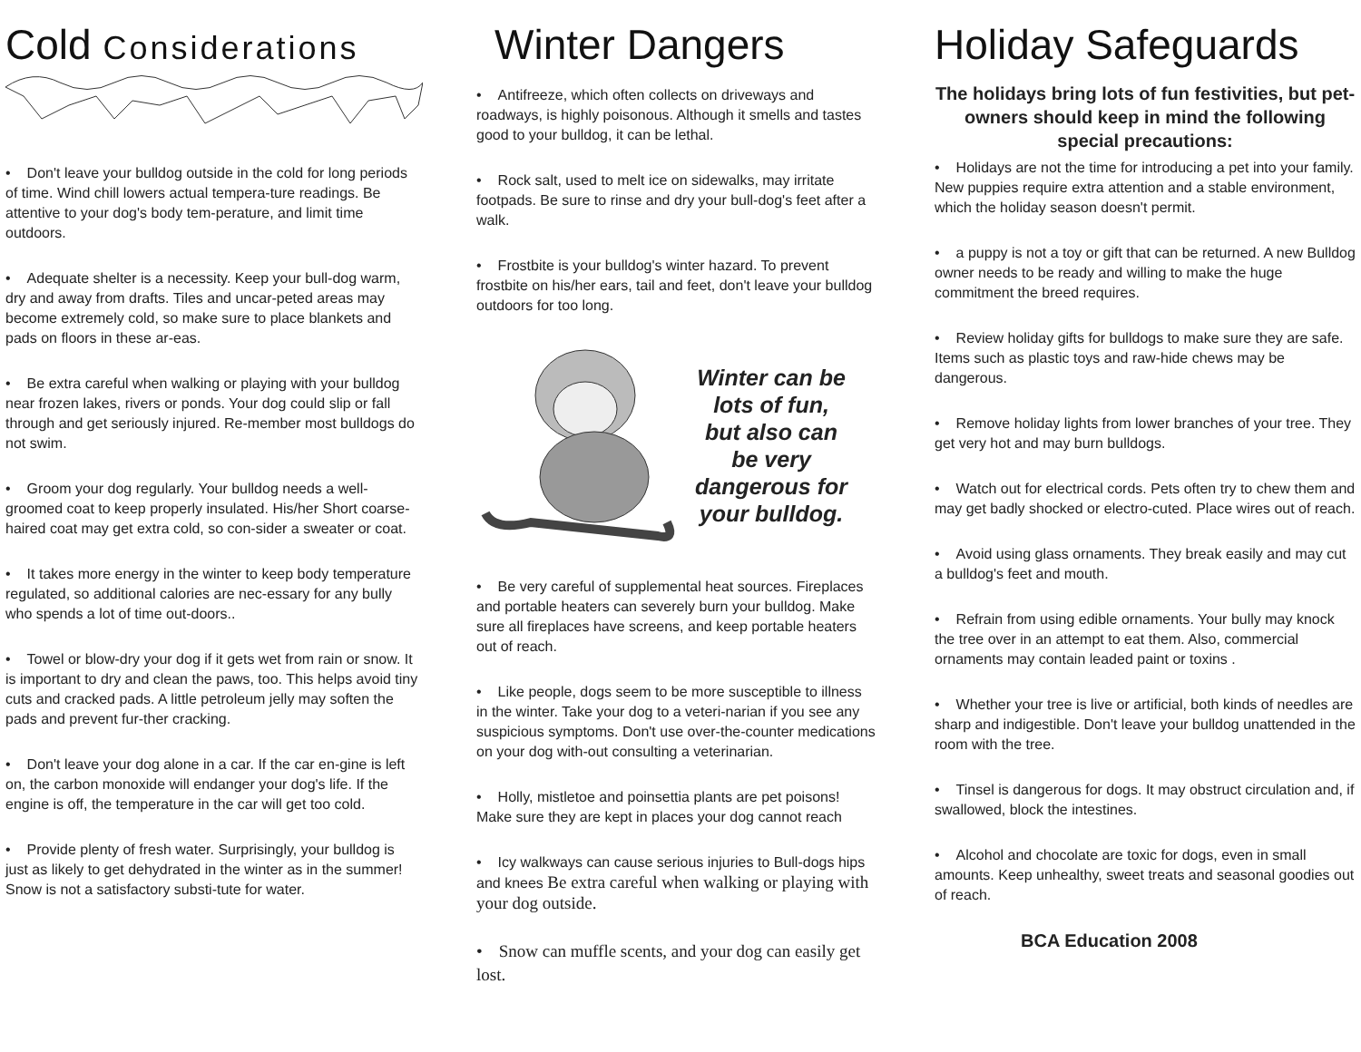Cold Considerations
• Don't leave your bulldog outside in the cold for long periods of time. Wind chill lowers actual tempera-ture readings. Be attentive to your dog's body tem-perature, and limit time outdoors.
• Adequate shelter is a necessity. Keep your bull-dog warm, dry and away from drafts. Tiles and uncar-peted areas may become extremely cold, so make sure to place blankets and pads on floors in these ar-eas.
• Be extra careful when walking or playing with your bulldog near frozen lakes, rivers or ponds. Your dog could slip or fall through and get seriously injured. Re-member most bulldogs do not swim.
• Groom your dog regularly. Your bulldog needs a well-groomed coat to keep properly insulated. His/her Short coarse-haired coat may get extra cold, so con-sider a sweater or coat.
• It takes more energy in the winter to keep body temperature regulated, so additional calories are nec-essary for any bully who spends a lot of time out-doors..
• Towel or blow-dry your dog if it gets wet from rain or snow. It is important to dry and clean the paws, too. This helps avoid tiny cuts and cracked pads. A little petroleum jelly may soften the pads and prevent fur-ther cracking.
• Don't leave your dog alone in a car. If the car en-gine is left on, the carbon monoxide will endanger your dog's life. If the engine is off, the temperature in the car will get too cold.
• Provide plenty of fresh water. Surprisingly, your bulldog is just as likely to get dehydrated in the winter as in the summer! Snow is not a satisfactory substi-tute for water.
Winter Dangers
• Antifreeze, which often collects on driveways and roadways, is highly poisonous. Although it smells and tastes good to your bulldog, it can be lethal.
• Rock salt, used to melt ice on sidewalks, may irritate footpads. Be sure to rinse and dry your bull-dog's feet after a walk.
• Frostbite is your bulldog's winter hazard. To prevent frostbite on his/her ears, tail and feet, don't leave your bulldog outdoors for too long.
Winter can be lots of fun, but also can be very dangerous for your bulldog.
• Be very careful of supplemental heat sources. Fireplaces and portable heaters can severely burn your bulldog. Make sure all fireplaces have screens, and keep portable heaters out of reach.
• Like people, dogs seem to be more susceptible to illness in the winter. Take your dog to a veteri-narian if you see any suspicious symptoms. Don't use over-the-counter medications on your dog with-out consulting a veterinarian.
• Holly, mistletoe and poinsettia plants are pet poisons! Make sure they are kept in places your dog cannot reach
• Icy walkways can cause serious injuries to Bull-dogs hips and knees Be extra careful when walking or playing with your dog outside.
• Snow can muffle scents, and your dog can easily get lost.
Holiday Safeguards
The holidays bring lots of fun festivities, but pet-owners should keep in mind the following special precautions:
• Holidays are not the time for introducing a pet into your family. New puppies require extra attention and a stable environment, which the holiday season doesn't permit.
• a puppy is not a toy or gift that can be returned. A new Bulldog owner needs to be ready and willing to make the huge commitment the breed requires.
• Review holiday gifts for bulldogs to make sure they are safe. Items such as plastic toys and raw-hide chews may be dangerous.
• Remove holiday lights from lower branches of your tree. They get very hot and may burn bulldogs.
• Watch out for electrical cords. Pets often try to chew them and may get badly shocked or electro-cuted. Place wires out of reach.
• Avoid using glass ornaments. They break easily and may cut a bulldog's feet and mouth.
• Refrain from using edible ornaments. Your bully may knock the tree over in an attempt to eat them. Also, commercial ornaments may contain leaded paint or toxins .
• Whether your tree is live or artificial, both kinds of needles are sharp and indigestible. Don't leave your bulldog unattended in the room with the tree.
• Tinsel is dangerous for dogs. It may obstruct circulation and, if swallowed, block the intestines.
• Alcohol and chocolate are toxic for dogs, even in small amounts. Keep unhealthy, sweet treats and seasonal goodies out of reach.
BCA Education 2008